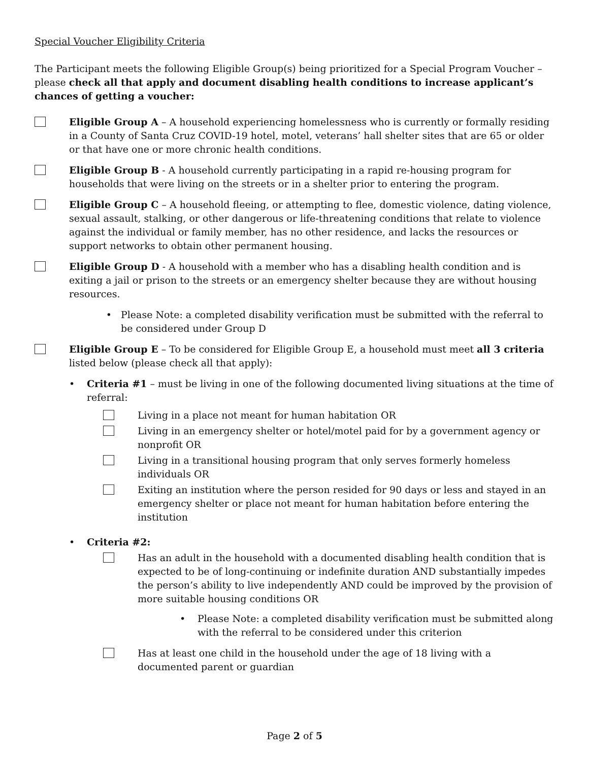Special Voucher Eligibility Criteria
The Participant meets the following Eligible Group(s) being prioritized for a Special Program Voucher – please check all that apply and document disabling health conditions to increase applicant’s chances of getting a voucher:
Eligible Group A – A household experiencing homelessness who is currently or formally residing in a County of Santa Cruz COVID-19 hotel, motel, veterans’ hall shelter sites that are 65 or older or that have one or more chronic health conditions.
Eligible Group B - A household currently participating in a rapid re-housing program for households that were living on the streets or in a shelter prior to entering the program.
Eligible Group C – A household fleeing, or attempting to flee, domestic violence, dating violence, sexual assault, stalking, or other dangerous or life-threatening conditions that relate to violence against the individual or family member, has no other residence, and lacks the resources or support networks to obtain other permanent housing.
Eligible Group D - A household with a member who has a disabling health condition and is exiting a jail or prison to the streets or an emergency shelter because they are without housing resources.
• Please Note: a completed disability verification must be submitted with the referral to be considered under Group D
Eligible Group E – To be considered for Eligible Group E, a household must meet all 3 criteria listed below (please check all that apply):
• Criteria #1 – must be living in one of the following documented living situations at the time of referral:
Living in a place not meant for human habitation OR
Living in an emergency shelter or hotel/motel paid for by a government agency or nonprofit OR
Living in a transitional housing program that only serves formerly homeless individuals OR
Exiting an institution where the person resided for 90 days or less and stayed in an emergency shelter or place not meant for human habitation before entering the institution
• Criteria #2:
Has an adult in the household with a documented disabling health condition that is expected to be of long-continuing or indefinite duration AND substantially impedes the person’s ability to live independently AND could be improved by the provision of more suitable housing conditions OR
• Please Note: a completed disability verification must be submitted along with the referral to be considered under this criterion
Has at least one child in the household under the age of 18 living with a documented parent or guardian
Page 2 of 5